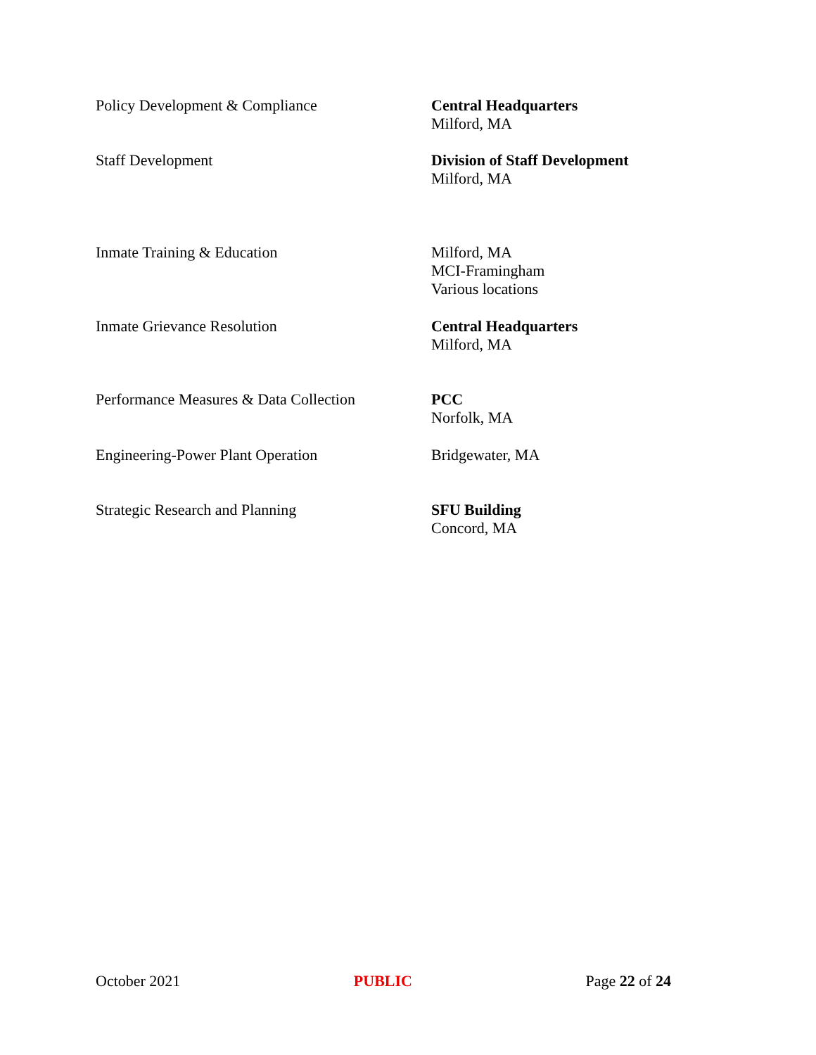Policy Development & Compliance Central Headquarters
Milford, MA
Staff Development Division of Staff Development
Milford, MA
Inmate Training & Education Milford, MA
MCI-Framingham
Various locations
Inmate Grievance Resolution Central Headquarters
Milford, MA
Performance Measures & Data Collection
PCC
Norfolk, MA
Engineering-Power Plant Operation Bridgewater, MA
Strategic Research and Planning SFU Building
Concord, MA
October 2021 PUBLIC Page 22 of 24